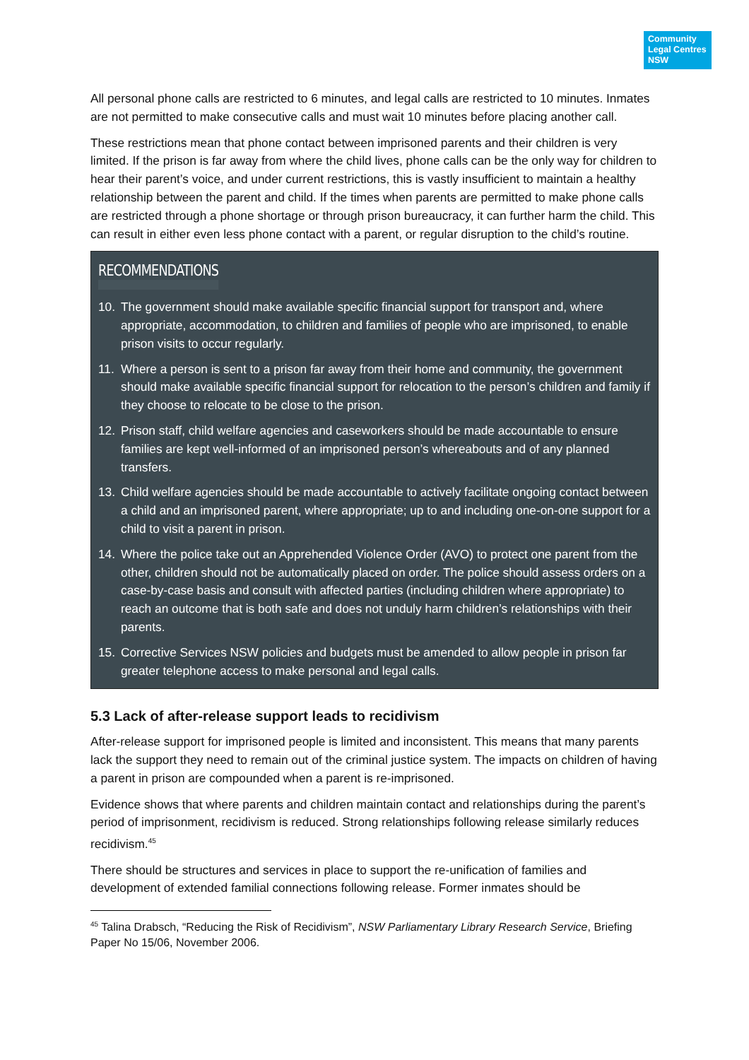Community
Legal Centres
NSW
All personal phone calls are restricted to 6 minutes, and legal calls are restricted to 10 minutes. Inmates are not permitted to make consecutive calls and must wait 10 minutes before placing another call.
These restrictions mean that phone contact between imprisoned parents and their children is very limited. If the prison is far away from where the child lives, phone calls can be the only way for children to hear their parent’s voice, and under current restrictions, this is vastly insufficient to maintain a healthy relationship between the parent and child. If the times when parents are permitted to make phone calls are restricted through a phone shortage or through prison bureaucracy, it can further harm the child. This can result in either even less phone contact with a parent, or regular disruption to the child’s routine.
RECOMMENDATIONS
10. The government should make available specific financial support for transport and, where appropriate, accommodation, to children and families of people who are imprisoned, to enable prison visits to occur regularly.
11. Where a person is sent to a prison far away from their home and community, the government should make available specific financial support for relocation to the person’s children and family if they choose to relocate to be close to the prison.
12. Prison staff, child welfare agencies and caseworkers should be made accountable to ensure families are kept well-informed of an imprisoned person’s whereabouts and of any planned transfers.
13. Child welfare agencies should be made accountable to actively facilitate ongoing contact between a child and an imprisoned parent, where appropriate; up to and including one-on-one support for a child to visit a parent in prison.
14. Where the police take out an Apprehended Violence Order (AVO) to protect one parent from the other, children should not be automatically placed on order. The police should assess orders on a case-by-case basis and consult with affected parties (including children where appropriate) to reach an outcome that is both safe and does not unduly harm children’s relationships with their parents.
15. Corrective Services NSW policies and budgets must be amended to allow people in prison far greater telephone access to make personal and legal calls.
5.3 Lack of after-release support leads to recidivism
After-release support for imprisoned people is limited and inconsistent. This means that many parents lack the support they need to remain out of the criminal justice system. The impacts on children of having a parent in prison are compounded when a parent is re-imprisoned.
Evidence shows that where parents and children maintain contact and relationships during the parent’s period of imprisonment, recidivism is reduced. Strong relationships following release similarly reduces recidivism.<sup>45</sup>
There should be structures and services in place to support the re-unification of families and development of extended familial connections following release. Former inmates should be
<sup>45</sup> Talina Drabsch, “Reducing the Risk of Recidivism”, NSW Parliamentary Library Research Service, Briefing Paper No 15/06, November 2006.